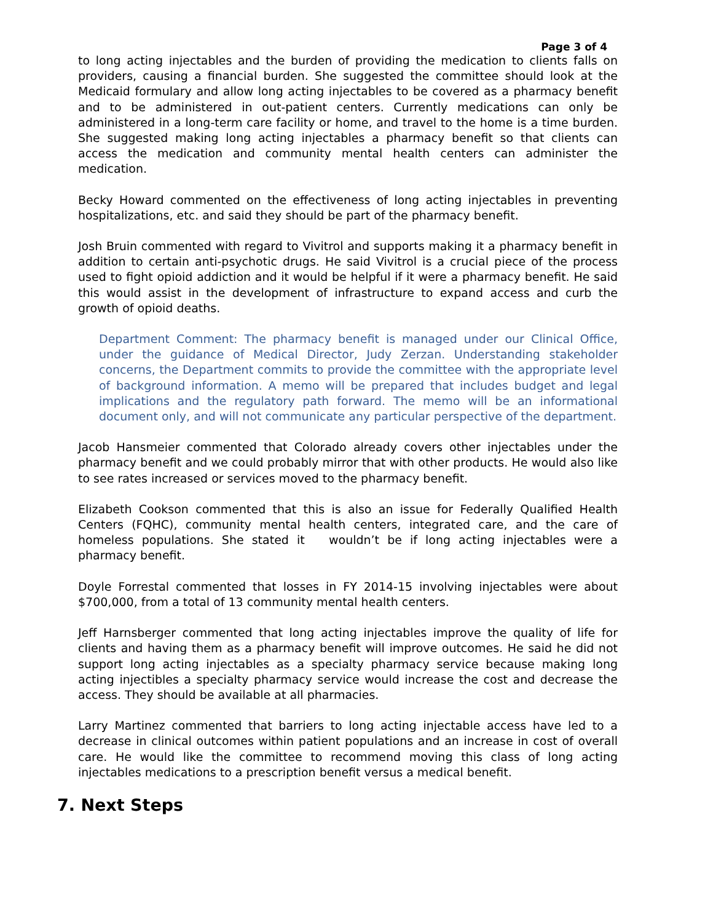Page 3 of 4
to long acting injectables and the burden of providing the medication to clients falls on providers, causing a financial burden. She suggested the committee should look at the Medicaid formulary and allow long acting injectables to be covered as a pharmacy benefit and to be administered in out-patient centers. Currently medications can only be administered in a long-term care facility or home, and travel to the home is a time burden. She suggested making long acting injectables a pharmacy benefit so that clients can access the medication and community mental health centers can administer the medication.
Becky Howard commented on the effectiveness of long acting injectables in preventing hospitalizations, etc. and said they should be part of the pharmacy benefit.
Josh Bruin commented with regard to Vivitrol and supports making it a pharmacy benefit in addition to certain anti-psychotic drugs. He said Vivitrol is a crucial piece of the process used to fight opioid addiction and it would be helpful if it were a pharmacy benefit. He said this would assist in the development of infrastructure to expand access and curb the growth of opioid deaths.
Department Comment: The pharmacy benefit is managed under our Clinical Office, under the guidance of Medical Director, Judy Zerzan. Understanding stakeholder concerns, the Department commits to provide the committee with the appropriate level of background information. A memo will be prepared that includes budget and legal implications and the regulatory path forward. The memo will be an informational document only, and will not communicate any particular perspective of the department.
Jacob Hansmeier commented that Colorado already covers other injectables under the pharmacy benefit and we could probably mirror that with other products. He would also like to see rates increased or services moved to the pharmacy benefit.
Elizabeth Cookson commented that this is also an issue for Federally Qualified Health Centers (FQHC), community mental health centers, integrated care, and the care of homeless populations. She stated it wouldn’t be if long acting injectables were a pharmacy benefit.
Doyle Forrestal commented that losses in FY 2014-15 involving injectables were about $700,000, from a total of 13 community mental health centers.
Jeff Harnsberger commented that long acting injectables improve the quality of life for clients and having them as a pharmacy benefit will improve outcomes. He said he did not support long acting injectables as a specialty pharmacy service because making long acting injectibles a specialty pharmacy service would increase the cost and decrease the access. They should be available at all pharmacies.
Larry Martinez commented that barriers to long acting injectable access have led to a decrease in clinical outcomes within patient populations and an increase in cost of overall care. He would like the committee to recommend moving this class of long acting injectables medications to a prescription benefit versus a medical benefit.
7. Next Steps